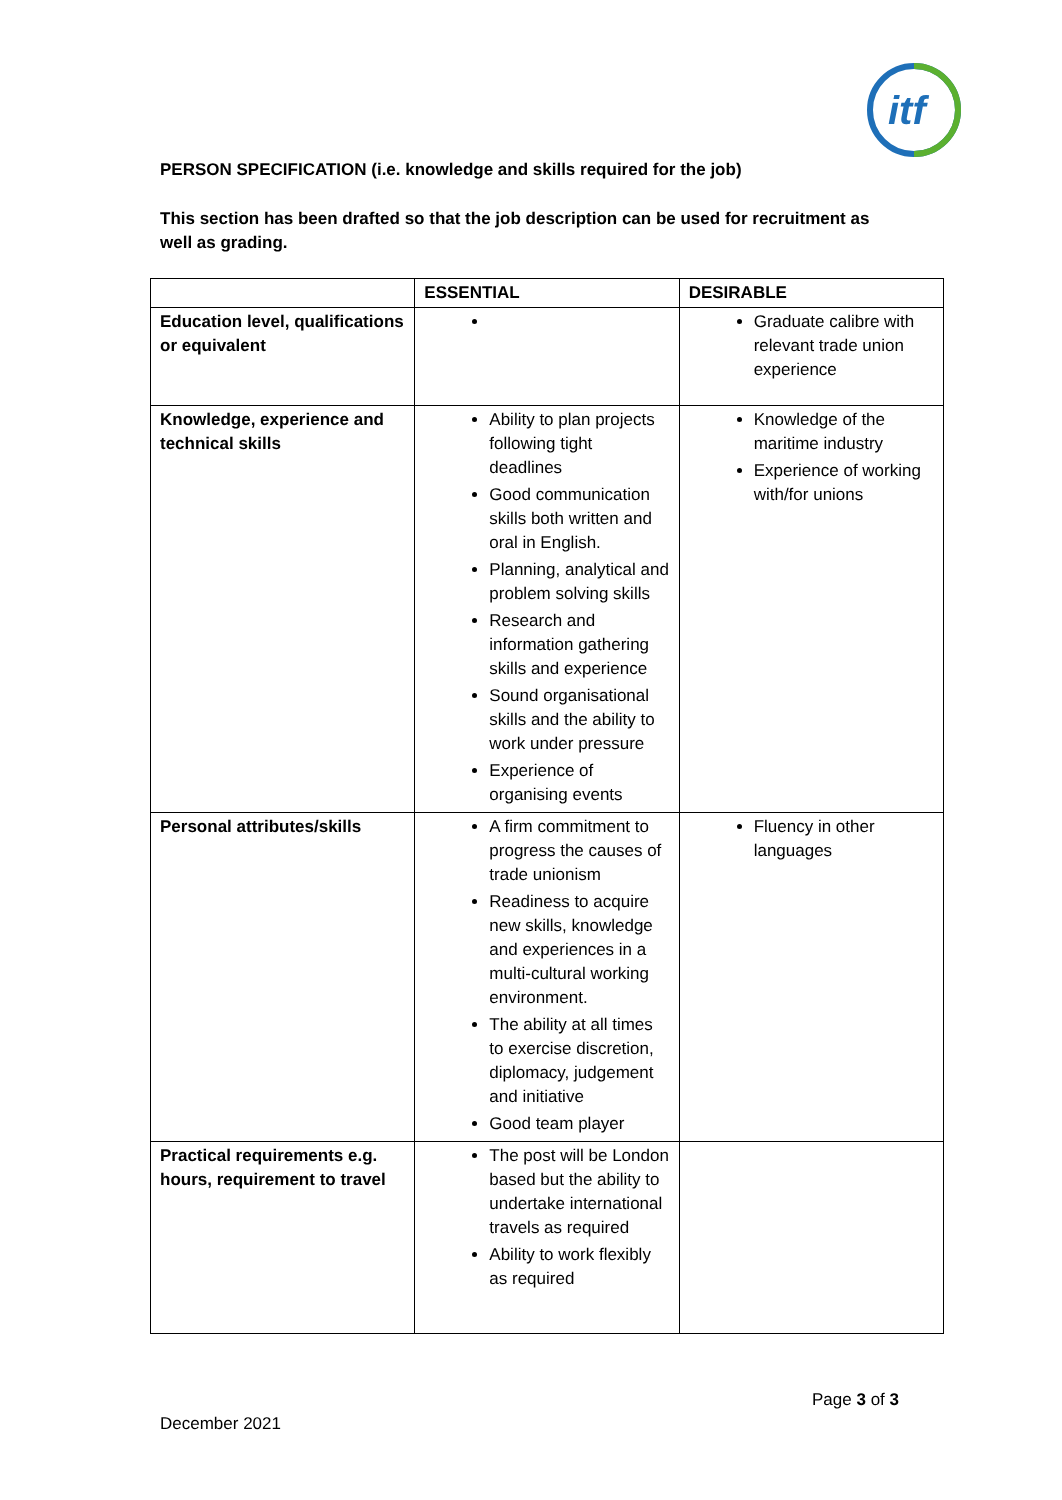itf
PERSON SPECIFICATION (i.e. knowledge and skills required for the job)
This section has been drafted so that the job description can be used for recruitment as well as grading.
| | ESSENTIAL | DESIRABLE |
| --- | --- | --- |
| Education level, qualifications or equivalent | | Graduate calibre with relevant trade union experience |
| Knowledge, experience and technical skills | Ability to plan projects following tight deadlines Good communication skills both written and oral in English. Planning, analytical and problem solving skills Research and information gathering skills and experience Sound organisational skills and the ability to work under pressure Experience of organising events | Knowledge of the maritime industry Experience of working with/for unions |
| Personal attributes/skills | A firm commitment to progress the causes of trade unionism Readiness to acquire new skills, knowledge and experiences in a multi-cultural working environment. The ability at all times to exercise discretion, diplomacy, judgement and initiative Good team player | Fluency in other languages |
| Practical requirements e.g. hours, requirement to travel | The post will be London based but the ability to undertake international travels as required Ability to work flexibly as required | |
Page 3 of 3
December 2021